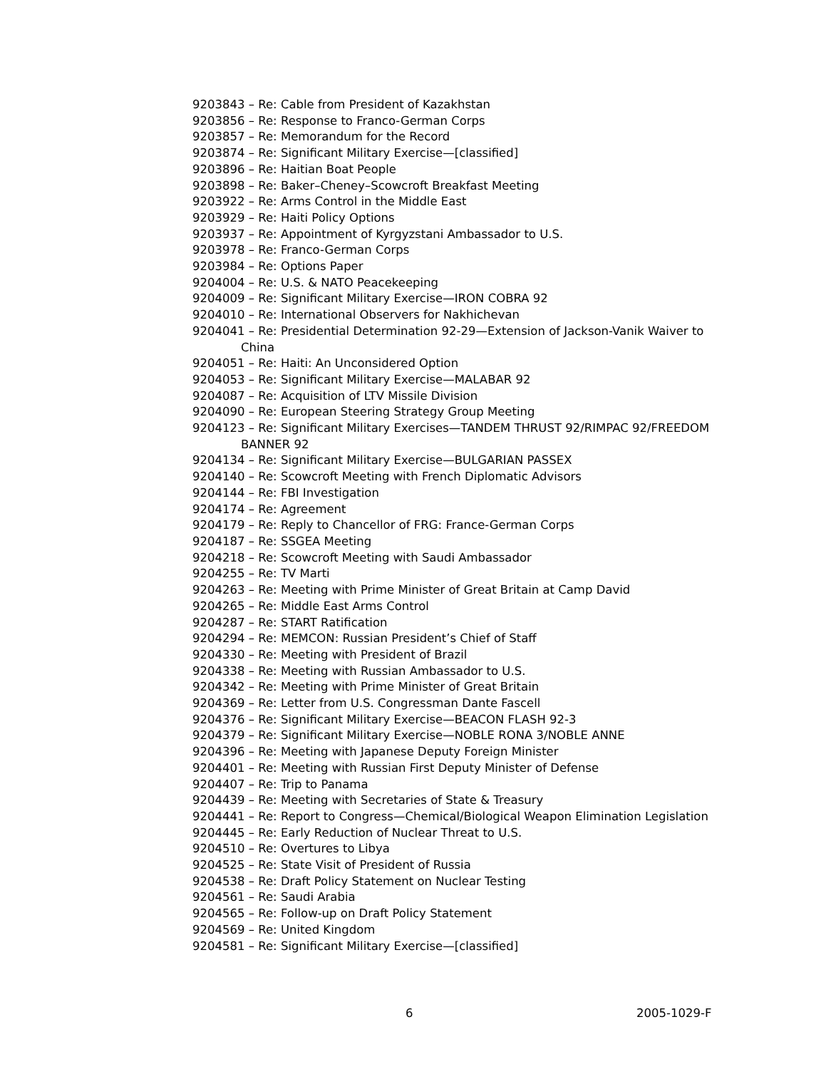9203843 – Re: Cable from President of Kazakhstan
9203856 – Re: Response to Franco-German Corps
9203857 – Re: Memorandum for the Record
9203874 – Re: Significant Military Exercise—[classified]
9203896 – Re: Haitian Boat People
9203898 – Re: Baker–Cheney–Scowcroft Breakfast Meeting
9203922 – Re: Arms Control in the Middle East
9203929 – Re: Haiti Policy Options
9203937 – Re: Appointment of Kyrgyzstani Ambassador to U.S.
9203978 – Re: Franco-German Corps
9203984 – Re: Options Paper
9204004 – Re: U.S. & NATO Peacekeeping
9204009 – Re: Significant Military Exercise—IRON COBRA 92
9204010 – Re: International Observers for Nakhichevan
9204041 – Re: Presidential Determination 92-29—Extension of Jackson-Vanik Waiver to China
9204051 – Re: Haiti: An Unconsidered Option
9204053 – Re: Significant Military Exercise—MALABAR 92
9204087 – Re: Acquisition of LTV Missile Division
9204090 – Re: European Steering Strategy Group Meeting
9204123 – Re: Significant Military Exercises—TANDEM THRUST 92/RIMPAC 92/FREEDOM BANNER 92
9204134 – Re: Significant Military Exercise—BULGARIAN PASSEX
9204140 – Re: Scowcroft Meeting with French Diplomatic Advisors
9204144 – Re: FBI Investigation
9204174 – Re: Agreement
9204179 – Re: Reply to Chancellor of FRG: France-German Corps
9204187 – Re: SSGEA Meeting
9204218 – Re: Scowcroft Meeting with Saudi Ambassador
9204255 – Re: TV Marti
9204263 – Re: Meeting with Prime Minister of Great Britain at Camp David
9204265 – Re: Middle East Arms Control
9204287 – Re: START Ratification
9204294 – Re: MEMCON: Russian President’s Chief of Staff
9204330 – Re: Meeting with President of Brazil
9204338 – Re: Meeting with Russian Ambassador to U.S.
9204342 – Re: Meeting with Prime Minister of Great Britain
9204369 – Re: Letter from U.S. Congressman Dante Fascell
9204376 – Re: Significant Military Exercise—BEACON FLASH 92-3
9204379 – Re: Significant Military Exercise—NOBLE RONA 3/NOBLE ANNE
9204396 – Re: Meeting with Japanese Deputy Foreign Minister
9204401 – Re: Meeting with Russian First Deputy Minister of Defense
9204407 – Re: Trip to Panama
9204439 – Re: Meeting with Secretaries of State & Treasury
9204441 – Re: Report to Congress—Chemical/Biological Weapon Elimination Legislation
9204445 – Re: Early Reduction of Nuclear Threat to U.S.
9204510 – Re: Overtures to Libya
9204525 – Re: State Visit of President of Russia
9204538 – Re: Draft Policy Statement on Nuclear Testing
9204561 – Re: Saudi Arabia
9204565 – Re: Follow-up on Draft Policy Statement
9204569 – Re: United Kingdom
9204581 – Re: Significant Military Exercise—[classified]
6 2005-1029-F